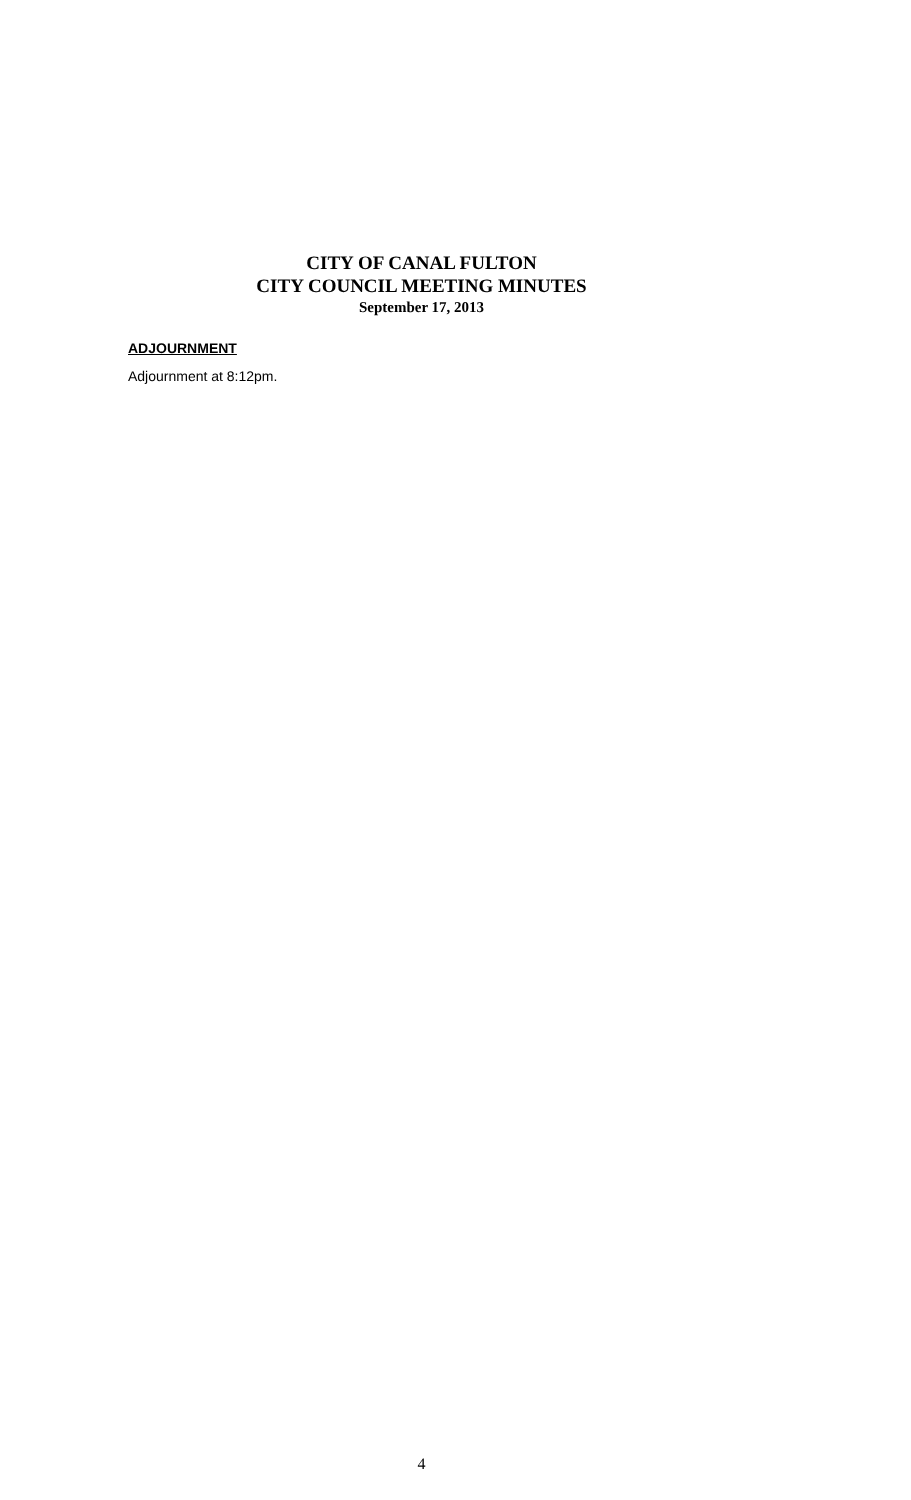CITY OF CANAL FULTON
CITY COUNCIL MEETING MINUTES
September 17, 2013
ADJOURNMENT
Adjournment at 8:12pm.
4